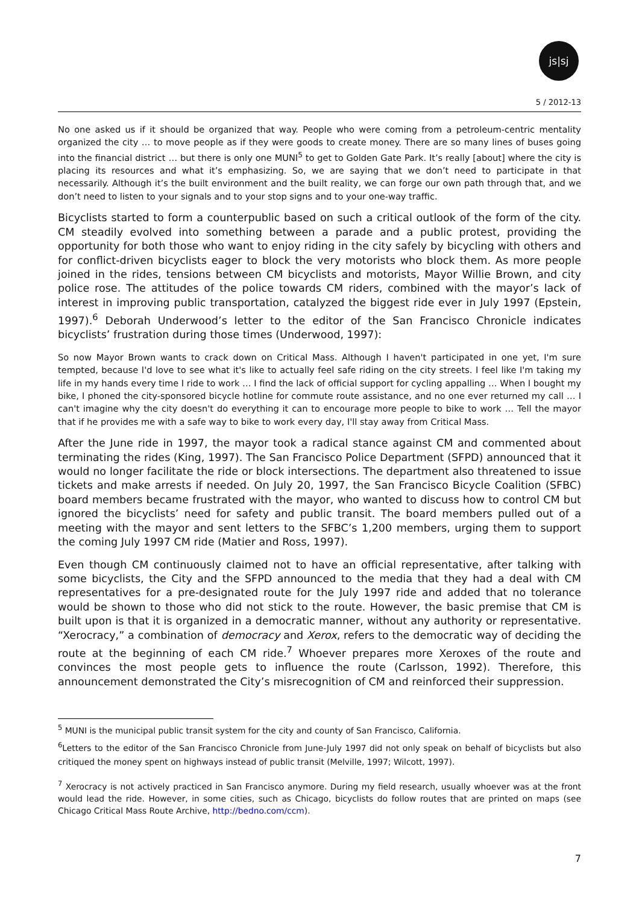js|sj
5 / 2012-13
No one asked us if it should be organized that way. People who were coming from a petroleum-centric mentality organized the city … to move people as if they were goods to create money. There are so many lines of buses going into the financial district … but there is only one MUNI<sup>5</sup> to get to Golden Gate Park. It’s really [about] where the city is placing its resources and what it’s emphasizing. So, we are saying that we don’t need to participate in that necessarily. Although it’s the built environment and the built reality, we can forge our own path through that, and we don’t need to listen to your signals and to your stop signs and to your one-way traffic.
Bicyclists started to form a counterpublic based on such a critical outlook of the form of the city. CM steadily evolved into something between a parade and a public protest, providing the opportunity for both those who want to enjoy riding in the city safely by bicycling with others and for conflict-driven bicyclists eager to block the very motorists who block them. As more people joined in the rides, tensions between CM bicyclists and motorists, Mayor Willie Brown, and city police rose. The attitudes of the police towards CM riders, combined with the mayor’s lack of interest in improving public transportation, catalyzed the biggest ride ever in July 1997 (Epstein, 1997).<sup>6</sup> Deborah Underwood’s letter to the editor of the San Francisco Chronicle indicates bicyclists’ frustration during those times (Underwood, 1997):
So now Mayor Brown wants to crack down on Critical Mass. Although I haven't participated in one yet, I'm sure tempted, because I'd love to see what it's like to actually feel safe riding on the city streets. I feel like I'm taking my life in my hands every time I ride to work … I find the lack of official support for cycling appalling … When I bought my bike, I phoned the city-sponsored bicycle hotline for commute route assistance, and no one ever returned my call … I can't imagine why the city doesn't do everything it can to encourage more people to bike to work … Tell the mayor that if he provides me with a safe way to bike to work every day, I'll stay away from Critical Mass.
After the June ride in 1997, the mayor took a radical stance against CM and commented about terminating the rides (King, 1997). The San Francisco Police Department (SFPD) announced that it would no longer facilitate the ride or block intersections. The department also threatened to issue tickets and make arrests if needed. On July 20, 1997, the San Francisco Bicycle Coalition (SFBC) board members became frustrated with the mayor, who wanted to discuss how to control CM but ignored the bicyclists’ need for safety and public transit. The board members pulled out of a meeting with the mayor and sent letters to the SFBC’s 1,200 members, urging them to support the coming July 1997 CM ride (Matier and Ross, 1997).
Even though CM continuously claimed not to have an official representative, after talking with some bicyclists, the City and the SFPD announced to the media that they had a deal with CM representatives for a pre-designated route for the July 1997 ride and added that no tolerance would be shown to those who did not stick to the route. However, the basic premise that CM is built upon is that it is organized in a democratic manner, without any authority or representative. “Xerocracy,” a combination of democracy and Xerox, refers to the democratic way of deciding the route at the beginning of each CM ride.<sup>7</sup> Whoever prepares more Xeroxes of the route and convinces the most people gets to influence the route (Carlsson, 1992). Therefore, this announcement demonstrated the City’s misrecognition of CM and reinforced their suppression.
<sup>5</sup> MUNI is the municipal public transit system for the city and county of San Francisco, California.
<sup>6</sup> Letters to the editor of the San Francisco Chronicle from June-July 1997 did not only speak on behalf of bicyclists but also critiqued the money spent on highways instead of public transit (Melville, 1997; Wilcott, 1997).
<sup>7</sup> Xerocracy is not actively practiced in San Francisco anymore. During my field research, usually whoever was at the front would lead the ride. However, in some cities, such as Chicago, bicyclists do follow routes that are printed on maps (see Chicago Critical Mass Route Archive, http://bedno.com/ccm).
7